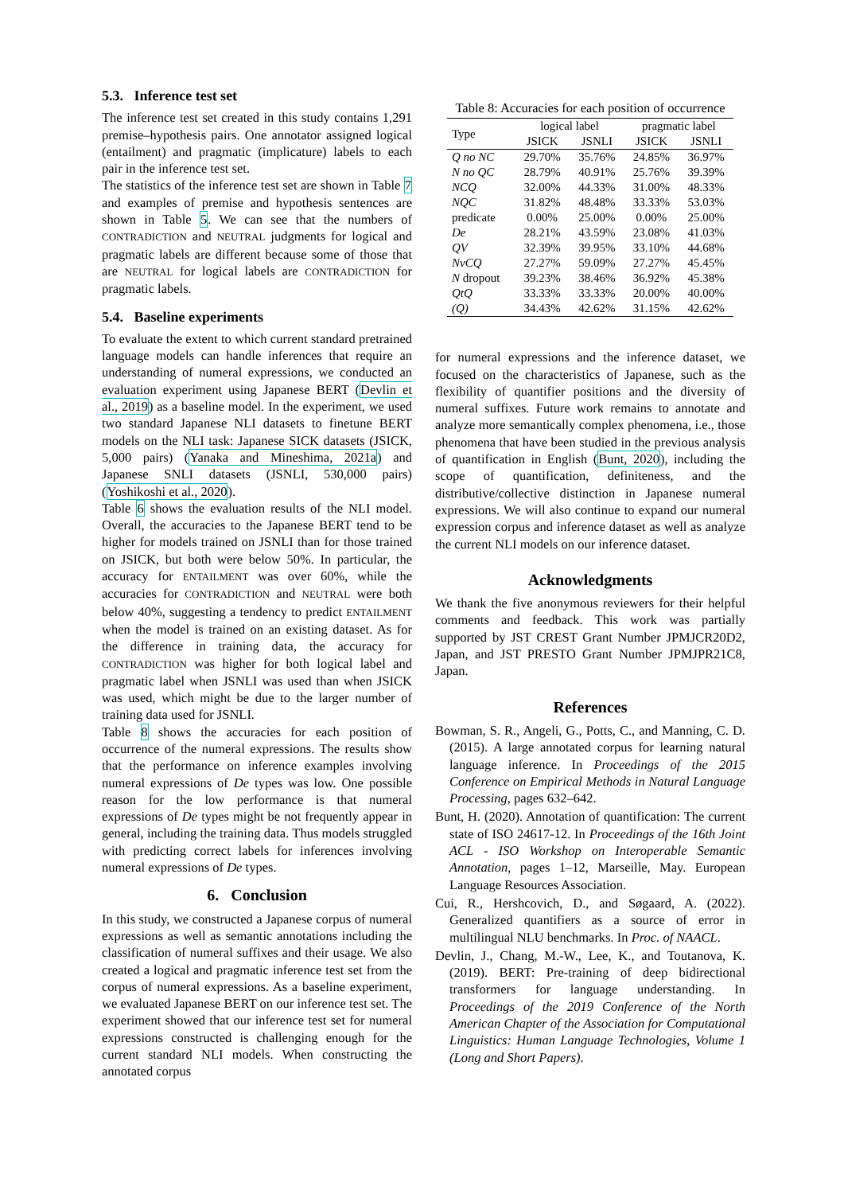5.3. Inference test set
The inference test set created in this study contains 1,291 premise–hypothesis pairs. One annotator assigned logical (entailment) and pragmatic (implicature) labels to each pair in the inference test set.
The statistics of the inference test set are shown in Table 7 and examples of premise and hypothesis sentences are shown in Table 5. We can see that the numbers of CONTRADICTION and NEUTRAL judgments for logical and pragmatic labels are different because some of those that are NEUTRAL for logical labels are CONTRADICTION for pragmatic labels.
5.4. Baseline experiments
To evaluate the extent to which current standard pretrained language models can handle inferences that require an understanding of numeral expressions, we conducted an evaluation experiment using Japanese BERT (Devlin et al., 2019) as a baseline model. In the experiment, we used two standard Japanese NLI datasets to finetune BERT models on the NLI task: Japanese SICK datasets (JSICK, 5,000 pairs) (Yanaka and Mineshima, 2021a) and Japanese SNLI datasets (JSNLI, 530,000 pairs) (Yoshikoshi et al., 2020).
Table 6 shows the evaluation results of the NLI model. Overall, the accuracies to the Japanese BERT tend to be higher for models trained on JSNLI than for those trained on JSICK, but both were below 50%. In particular, the accuracy for ENTAILMENT was over 60%, while the accuracies for CONTRADICTION and NEUTRAL were both below 40%, suggesting a tendency to predict ENTAILMENT when the model is trained on an existing dataset. As for the difference in training data, the accuracy for CONTRADICTION was higher for both logical label and pragmatic label when JSNLI was used than when JSICK was used, which might be due to the larger number of training data used for JSNLI.
Table 8 shows the accuracies for each position of occurrence of the numeral expressions. The results show that the performance on inference examples involving numeral expressions of De types was low. One possible reason for the low performance is that numeral expressions of De types might be not frequently appear in general, including the training data. Thus models struggled with predicting correct labels for inferences involving numeral expressions of De types.
6. Conclusion
In this study, we constructed a Japanese corpus of numeral expressions as well as semantic annotations including the classification of numeral suffixes and their usage. We also created a logical and pragmatic inference test set from the corpus of numeral expressions. As a baseline experiment, we evaluated Japanese BERT on our inference test set. The experiment showed that our inference test set for numeral expressions constructed is challenging enough for the current standard NLI models. When constructing the annotated corpus
Table 8: Accuracies for each position of occurrence
| Type | logical label | | pragmatic label | |
| --- | --- | --- | --- | --- |
| | JSICK | JSNLI | JSICK | JSNLI |
| Q no NC | 29.70% | 35.76% | 24.85% | 36.97% |
| N no QC | 28.79% | 40.91% | 25.76% | 39.39% |
| NCQ | 32.00% | 44.33% | 31.00% | 48.33% |
| NQC | 31.82% | 48.48% | 33.33% | 53.03% |
| predicate | 0.00% | 25.00% | 0.00% | 25.00% |
| De | 28.21% | 43.59% | 23.08% | 41.03% |
| QV | 32.39% | 39.95% | 33.10% | 44.68% |
| NvCQ | 27.27% | 59.09% | 27.27% | 45.45% |
| N dropout | 39.23% | 38.46% | 36.92% | 45.38% |
| QtQ | 33.33% | 33.33% | 20.00% | 40.00% |
| (Q) | 34.43% | 42.62% | 31.15% | 42.62% |
for numeral expressions and the inference dataset, we focused on the characteristics of Japanese, such as the flexibility of quantifier positions and the diversity of numeral suffixes. Future work remains to annotate and analyze more semantically complex phenomena, i.e., those phenomena that have been studied in the previous analysis of quantification in English (Bunt, 2020), including the scope of quantification, definiteness, and the distributive/collective distinction in Japanese numeral expressions. We will also continue to expand our numeral expression corpus and inference dataset as well as analyze the current NLI models on our inference dataset.
Acknowledgments
We thank the five anonymous reviewers for their helpful comments and feedback. This work was partially supported by JST CREST Grant Number JPMJCR20D2, Japan, and JST PRESTO Grant Number JPMJPR21C8, Japan.
References
Bowman, S. R., Angeli, G., Potts, C., and Manning, C. D. (2015). A large annotated corpus for learning natural language inference. In Proceedings of the 2015 Conference on Empirical Methods in Natural Language Processing, pages 632–642.
Bunt, H. (2020). Annotation of quantification: The current state of ISO 24617-12. In Proceedings of the 16th Joint ACL - ISO Workshop on Interoperable Semantic Annotation, pages 1–12, Marseille, May. European Language Resources Association.
Cui, R., Hershcovich, D., and Søgaard, A. (2022). Generalized quantifiers as a source of error in multilingual NLU benchmarks. In Proc. of NAACL.
Devlin, J., Chang, M.-W., Lee, K., and Toutanova, K. (2019). BERT: Pre-training of deep bidirectional transformers for language understanding. In Proceedings of the 2019 Conference of the North American Chapter of the Association for Computational Linguistics: Human Language Technologies, Volume 1 (Long and Short Papers).